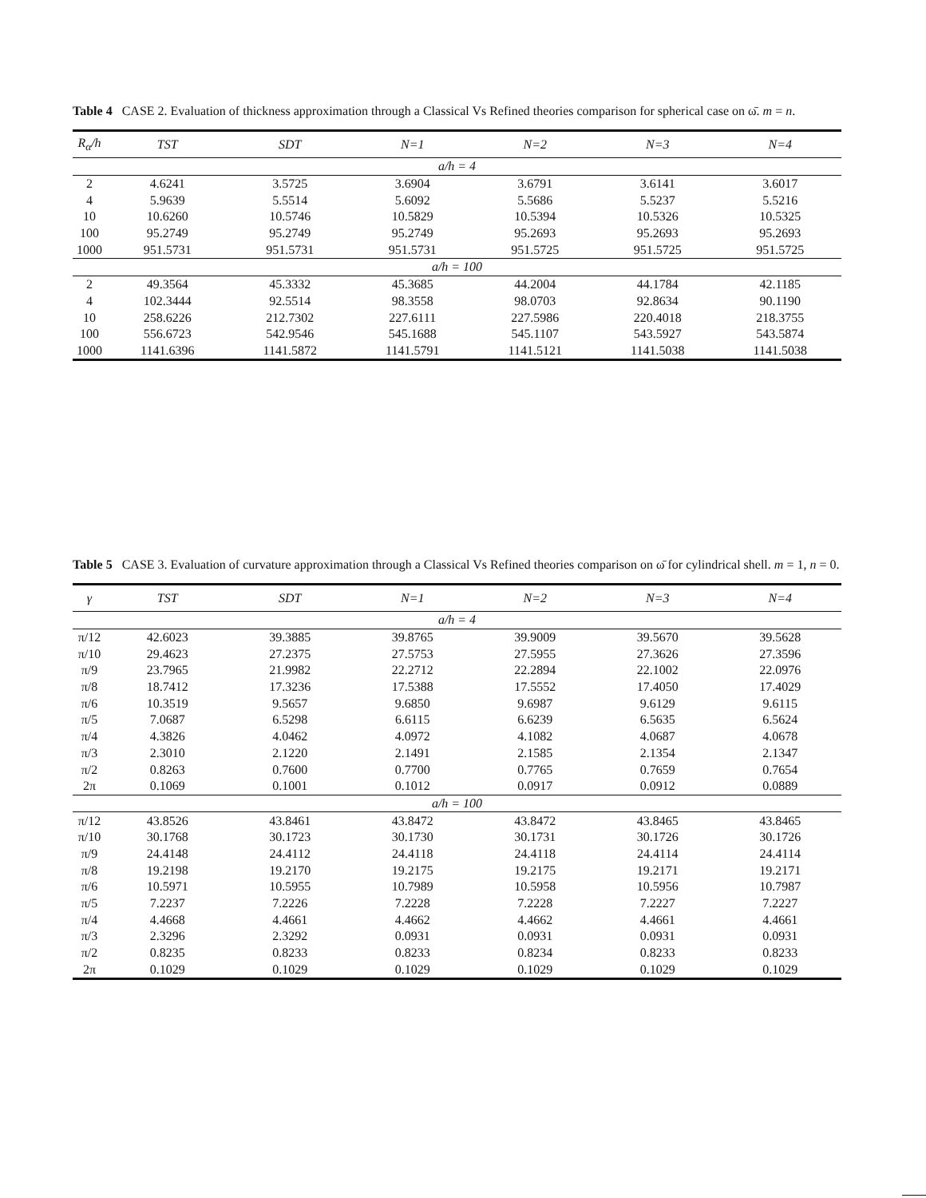Table 4 CASE 2. Evaluation of thickness approximation through a Classical Vs Refined theories comparison for spherical case on ω̄. m = n.
| R<sub>α</sub>/h | TST | SDT | N=1 | N=2 | N=3 | N=4 |
| --- | --- | --- | --- | --- | --- | --- |
| a/h = 4 | | | | | | |
| 2 | 4.6241 | 3.5725 | 3.6904 | 3.6791 | 3.6141 | 3.6017 |
| 4 | 5.9639 | 5.5514 | 5.6092 | 5.5686 | 5.5237 | 5.5216 |
| 10 | 10.6260 | 10.5746 | 10.5829 | 10.5394 | 10.5326 | 10.5325 |
| 100 | 95.2749 | 95.2749 | 95.2749 | 95.2693 | 95.2693 | 95.2693 |
| 1000 | 951.5731 | 951.5731 | 951.5731 | 951.5725 | 951.5725 | 951.5725 |
| a/h = 100 | | | | | | |
| 2 | 49.3564 | 45.3332 | 45.3685 | 44.2004 | 44.1784 | 42.1185 |
| 4 | 102.3444 | 92.5514 | 98.3558 | 98.0703 | 92.8634 | 90.1190 |
| 10 | 258.6226 | 212.7302 | 227.6111 | 227.5986 | 220.4018 | 218.3755 |
| 100 | 556.6723 | 542.9546 | 545.1688 | 545.1107 | 543.5927 | 543.5874 |
| 1000 | 1141.6396 | 1141.5872 | 1141.5791 | 1141.5121 | 1141.5038 | 1141.5038 |
Table 5 CASE 3. Evaluation of curvature approximation through a Classical Vs Refined theories comparison on ω̄ for cylindrical shell. m = 1, n = 0.
| γ | TST | SDT | N=1 | N=2 | N=3 | N=4 |
| --- | --- | --- | --- | --- | --- | --- |
| a/h = 4 | | | | | | |
| π/12 | 42.6023 | 39.3885 | 39.8765 | 39.9009 | 39.5670 | 39.5628 |
| π/10 | 29.4623 | 27.2375 | 27.5753 | 27.5955 | 27.3626 | 27.3596 |
| π/9 | 23.7965 | 21.9982 | 22.2712 | 22.2894 | 22.1002 | 22.0976 |
| π/8 | 18.7412 | 17.3236 | 17.5388 | 17.5552 | 17.4050 | 17.4029 |
| π/6 | 10.3519 | 9.5657 | 9.6850 | 9.6987 | 9.6129 | 9.6115 |
| π/5 | 7.0687 | 6.5298 | 6.6115 | 6.6239 | 6.5635 | 6.5624 |
| π/4 | 4.3826 | 4.0462 | 4.0972 | 4.1082 | 4.0687 | 4.0678 |
| π/3 | 2.3010 | 2.1220 | 2.1491 | 2.1585 | 2.1354 | 2.1347 |
| π/2 | 0.8263 | 0.7600 | 0.7700 | 0.7765 | 0.7659 | 0.7654 |
| 2π | 0.1069 | 0.1001 | 0.1012 | 0.0917 | 0.0912 | 0.0889 |
| a/h = 100 | | | | | | |
| π/12 | 43.8526 | 43.8461 | 43.8472 | 43.8472 | 43.8465 | 43.8465 |
| π/10 | 30.1768 | 30.1723 | 30.1730 | 30.1731 | 30.1726 | 30.1726 |
| π/9 | 24.4148 | 24.4112 | 24.4118 | 24.4118 | 24.4114 | 24.4114 |
| π/8 | 19.2198 | 19.2170 | 19.2175 | 19.2175 | 19.2171 | 19.2171 |
| π/6 | 10.5971 | 10.5955 | 10.7989 | 10.5958 | 10.5956 | 10.7987 |
| π/5 | 7.2237 | 7.2226 | 7.2228 | 7.2228 | 7.2227 | 7.2227 |
| π/4 | 4.4668 | 4.4661 | 4.4662 | 4.4662 | 4.4661 | 4.4661 |
| π/3 | 2.3296 | 2.3292 | 0.0931 | 0.0931 | 0.0931 | 0.0931 |
| π/2 | 0.8235 | 0.8233 | 0.8233 | 0.8234 | 0.8233 | 0.8233 |
| 2π | 0.1029 | 0.1029 | 0.1029 | 0.1029 | 0.1029 | 0.1029 |